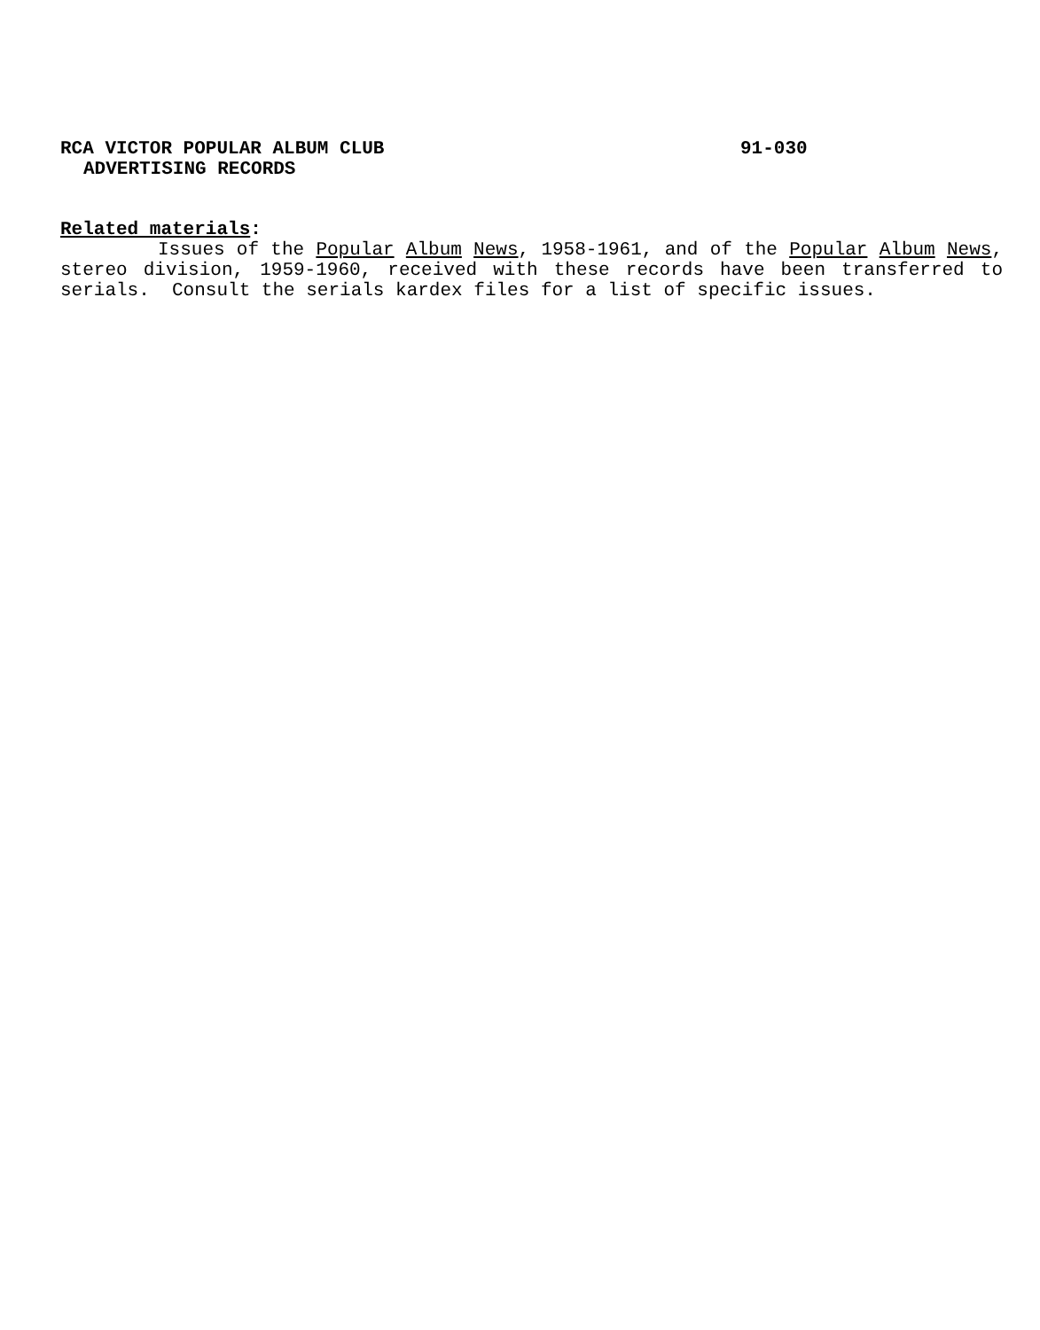RCA VICTOR POPULAR ALBUM CLUB 91-030
ADVERTISING RECORDS
Related materials:
Issues of the Popular Album News, 1958-1961, and of the Popular Album News, stereo division, 1959-1960, received with these records have been transferred to serials. Consult the serials kardex files for a list of specific issues.